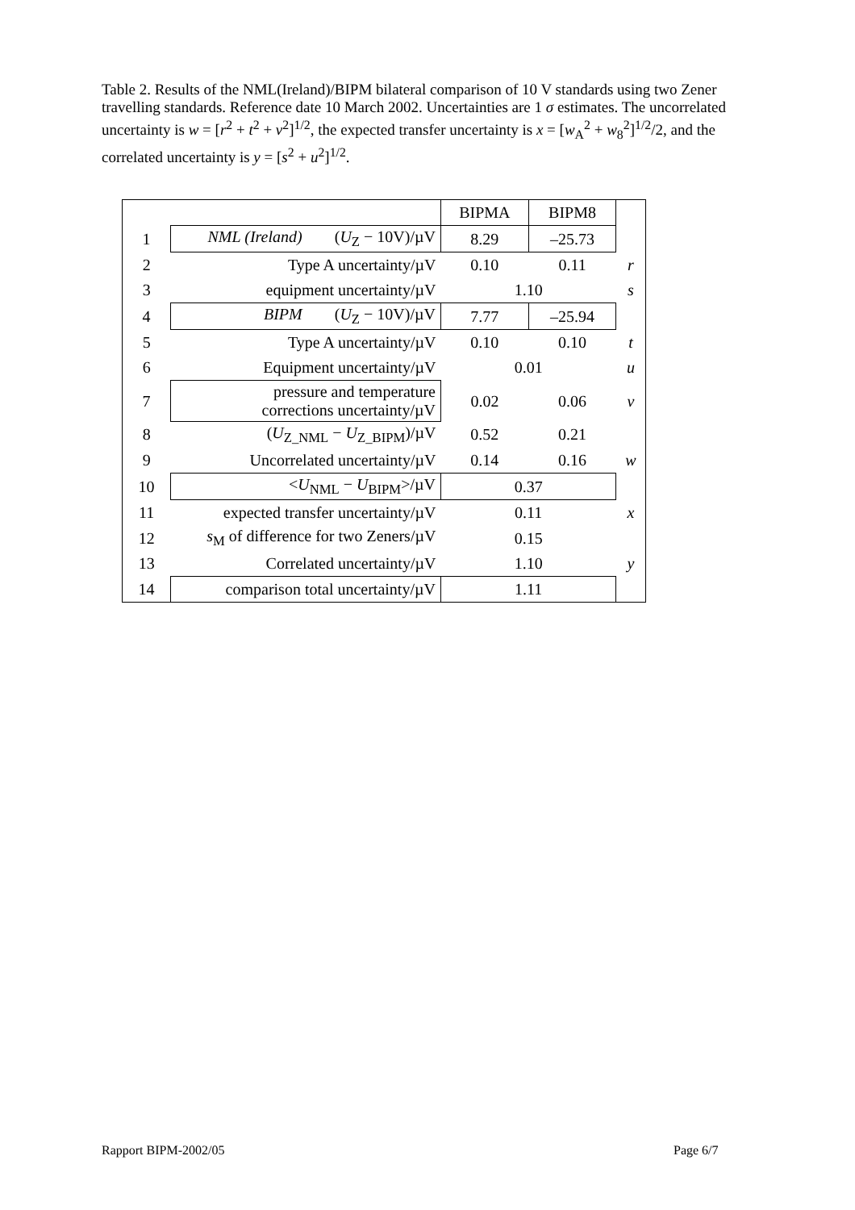Table 2. Results of the NML(Ireland)/BIPM bilateral comparison of 10 V standards using two Zener travelling standards. Reference date 10 March 2002. Uncertainties are 1 σ estimates. The uncorrelated uncertainty is w = [r<sup>2</sup> + t<sup>2</sup> + v<sup>2</sup>]<sup>1/2</sup>, the expected transfer uncertainty is x = [w<sub>A</sub><sup>2</sup> + w<sub>8</sub><sup>2</sup>]<sup>1/2</sup>/2, and the correlated uncertainty is y = [s<sup>2</sup> + u<sup>2</sup>]<sup>1/2</sup>.
| | | BIPMA | BIPM8 | |
| 1 | NML (Ireland) ( U<sub>Z</sub> − 10V)/µV | 8.29 | –25.73 | |
| 2 | Type A uncertainty/µV | 0.10 | 0.11 | r |
| 3 | equipment uncertainty/µV | 1.10 | | s |
| 4 | BIPM ( U<sub>Z</sub> − 10V)/µV | 7.77 | –25.94 | |
| 5 | Type A uncertainty/µV | 0.10 | 0.10 | t |
| 6 | Equipment uncertainty/µV | 0.01 | | u |
| 7 | pressure and temperature corrections uncertainty/µV | 0.02 | 0.06 | v |
| 8 | ( U<sub>Z_NML</sub> − U<sub>Z_BIPM</sub>)/µV | 0.52 | 0.21 | |
| 9 | Uncorrelated uncertainty/µV | 0.14 | 0.16 | w |
| 10 | < U<sub>NML</sub> − U<sub>BIPM</sub>>/µV | 0.37 | | |
| 11 | expected transfer uncertainty/µV | 0.11 | | x |
| 12 | s<sub>M</sub> of difference for two Zeners/µV | 0.15 | | |
| 13 | Correlated uncertainty/µV | 1.10 | | y |
| 14 | comparison total uncertainty/µV | 1.11 | | |
Rapport BIPM-2002/05 Page 6/7